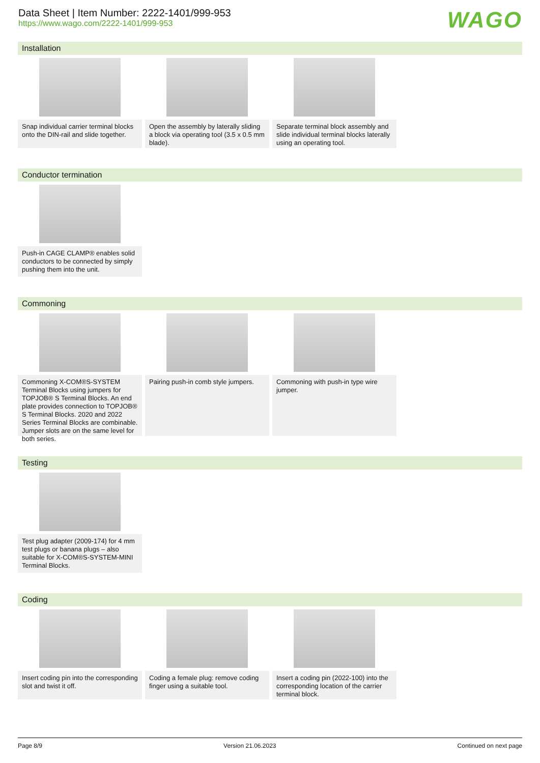Data Sheet | Item Number: 2222-1401/999-953
https://www.wago.com/2222-1401/999-953
WAGO
Installation
Snap individual carrier terminal blocks onto the DIN-rail and slide together.
Open the assembly by laterally sliding a block via operating tool (3.5 x 0.5 mm blade).
Separate terminal block assembly and slide individual terminal blocks laterally using an operating tool.
Conductor termination
Push-in CAGE CLAMP® enables solid conductors to be connected by simply pushing them into the unit.
Commoning
Commoning X-COM®S-SYSTEM Terminal Blocks using jumpers for TOPJOB® S Terminal Blocks. An end plate provides connection to TOPJOB® S Terminal Blocks. 2020 and 2022 Series Terminal Blocks are combinable. Jumper slots are on the same level for both series.
Pairing push-in comb style jumpers.
Commoning with push-in type wire jumper.
Testing
Test plug adapter (2009-174) for 4 mm test plugs or banana plugs – also suitable for X-COM®S-SYSTEM-MINI Terminal Blocks.
Coding
Insert coding pin into the corresponding slot and twist it off.
Coding a female plug: remove coding finger using a suitable tool.
Insert a coding pin (2022-100) into the corresponding location of the carrier terminal block.
Page 8/9 Version 21.06.2023 Continued on next page